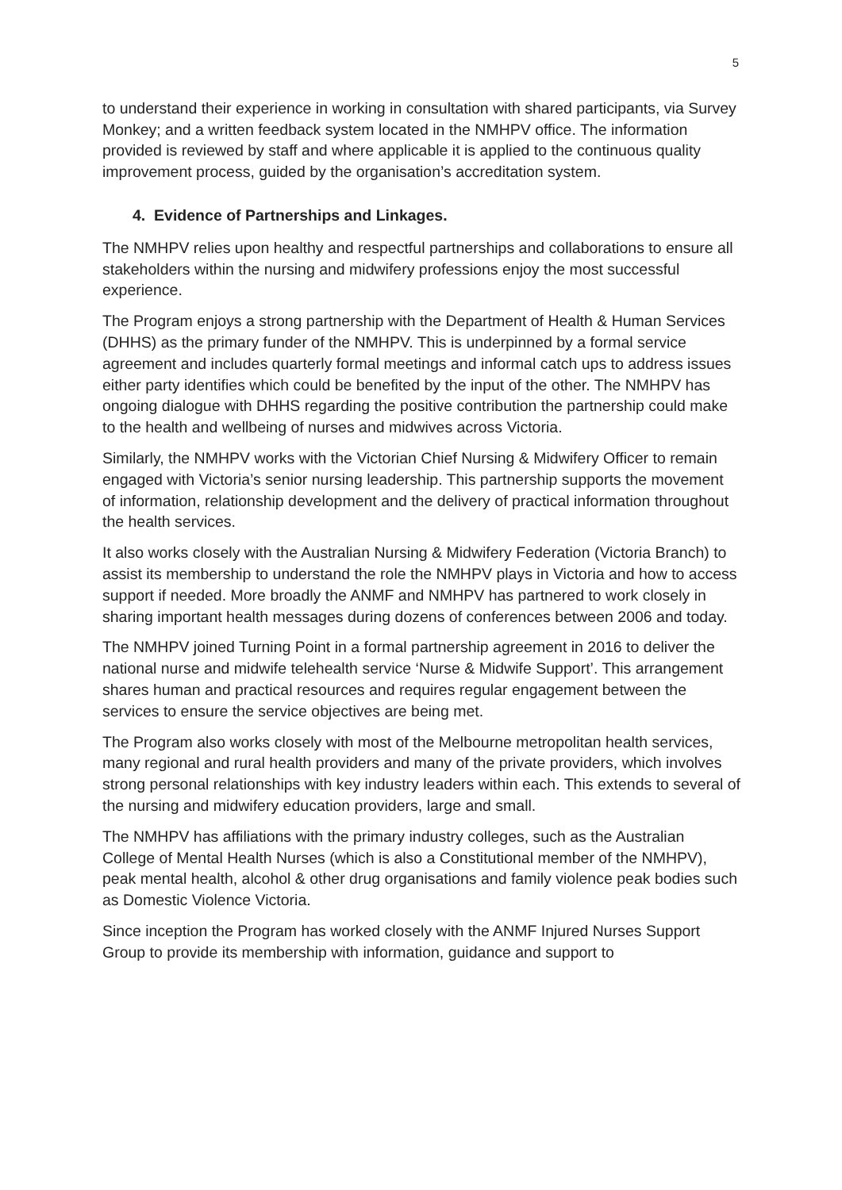5
to understand their experience in working in consultation with shared participants, via Survey Monkey; and a written feedback system located in the NMHPV office. The information provided is reviewed by staff and where applicable it is applied to the continuous quality improvement process, guided by the organisation’s accreditation system.
4. Evidence of Partnerships and Linkages.
The NMHPV relies upon healthy and respectful partnerships and collaborations to ensure all stakeholders within the nursing and midwifery professions enjoy the most successful experience.
The Program enjoys a strong partnership with the Department of Health & Human Services (DHHS) as the primary funder of the NMHPV. This is underpinned by a formal service agreement and includes quarterly formal meetings and informal catch ups to address issues either party identifies which could be benefited by the input of the other. The NMHPV has ongoing dialogue with DHHS regarding the positive contribution the partnership could make to the health and wellbeing of nurses and midwives across Victoria.
Similarly, the NMHPV works with the Victorian Chief Nursing & Midwifery Officer to remain engaged with Victoria’s senior nursing leadership. This partnership supports the movement of information, relationship development and the delivery of practical information throughout the health services.
It also works closely with the Australian Nursing & Midwifery Federation (Victoria Branch) to assist its membership to understand the role the NMHPV plays in Victoria and how to access support if needed. More broadly the ANMF and NMHPV has partnered to work closely in sharing important health messages during dozens of conferences between 2006 and today.
The NMHPV joined Turning Point in a formal partnership agreement in 2016 to deliver the national nurse and midwife telehealth service ‘Nurse & Midwife Support’. This arrangement shares human and practical resources and requires regular engagement between the services to ensure the service objectives are being met.
The Program also works closely with most of the Melbourne metropolitan health services, many regional and rural health providers and many of the private providers, which involves strong personal relationships with key industry leaders within each. This extends to several of the nursing and midwifery education providers, large and small.
The NMHPV has affiliations with the primary industry colleges, such as the Australian College of Mental Health Nurses (which is also a Constitutional member of the NMHPV), peak mental health, alcohol & other drug organisations and family violence peak bodies such as Domestic Violence Victoria.
Since inception the Program has worked closely with the ANMF Injured Nurses Support Group to provide its membership with information, guidance and support to